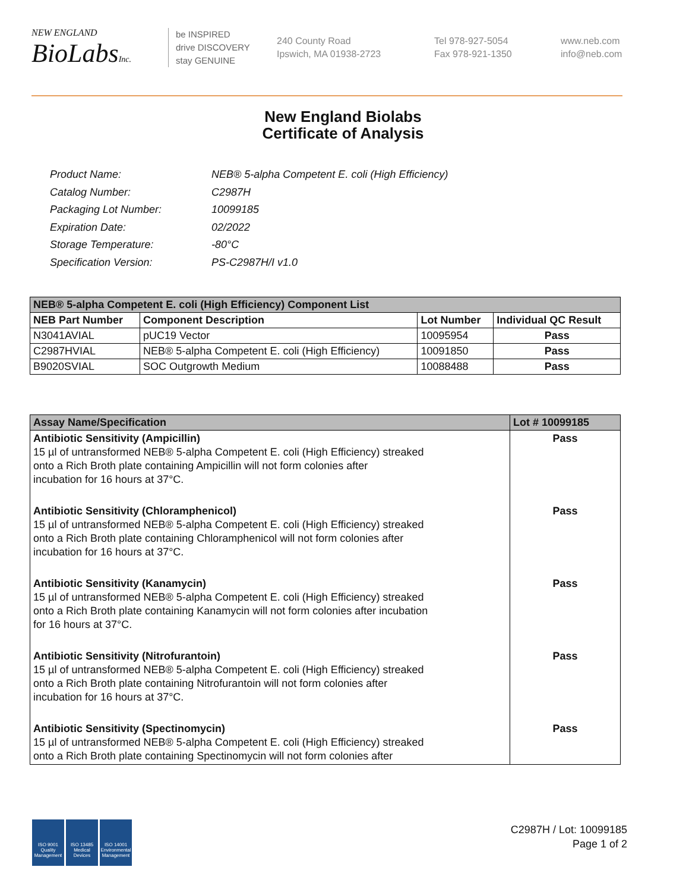NEW ENGLAND
BioLabsInc.
be INSPIRED
drive DISCOVERY
stay GENUINE
240 County Road
Ipswich, MA 01938-2723
Tel 978-927-5054
Fax 978-921-1350
www.neb.com
info@neb.com
New England Biolabs
Certificate of Analysis
| Product Name: | NEB® 5-alpha Competent E. coli (High Efficiency) |
| Catalog Number: | C2987H |
| Packaging Lot Number: | 10099185 |
| Expiration Date: | 02/2022 |
| Storage Temperature: | -80°C |
| Specification Version: | PS-C2987H/I v1.0 |
| NEB® 5-alpha Competent E. coli (High Efficiency) Component List | | | |
| NEB Part Number | Component Description | Lot Number | Individual QC Result |
| N3041AVIAL | pUC19 Vector | 10095954 | Pass |
| C2987HVIAL | NEB® 5-alpha Competent E. coli (High Efficiency) | 10091850 | Pass |
| B9020SVIAL | SOC Outgrowth Medium | 10088488 | Pass |
| Assay Name/Specification | Lot # 10099185 |
| --- | --- |
| Antibiotic Sensitivity (Ampicillin) 15 µl of untransformed NEB® 5-alpha Competent E. coli (High Efficiency) streaked onto a Rich Broth plate containing Ampicillin will not form colonies after incubation for 16 hours at 37°C. | Pass |
| Antibiotic Sensitivity (Chloramphenicol) 15 µl of untransformed NEB® 5-alpha Competent E. coli (High Efficiency) streaked onto a Rich Broth plate containing Chloramphenicol will not form colonies after incubation for 16 hours at 37°C. | Pass |
| Antibiotic Sensitivity (Kanamycin) 15 µl of untransformed NEB® 5-alpha Competent E. coli (High Efficiency) streaked onto a Rich Broth plate containing Kanamycin will not form colonies after incubation for 16 hours at 37°C. | Pass |
| Antibiotic Sensitivity (Nitrofurantoin) 15 µl of untransformed NEB® 5-alpha Competent E. coli (High Efficiency) streaked onto a Rich Broth plate containing Nitrofurantoin will not form colonies after incubation for 16 hours at 37°C. | Pass |
| Antibiotic Sensitivity (Spectinomycin) 15 µl of untransformed NEB® 5-alpha Competent E. coli (High Efficiency) streaked onto a Rich Broth plate containing Spectinomycin will not form colonies after | Pass |
ISO 9001
Quality Management
ISO 13485
Medical Devices
ISO 14001
Environmental Management
C2987H / Lot: 10099185
Page 1 of 2